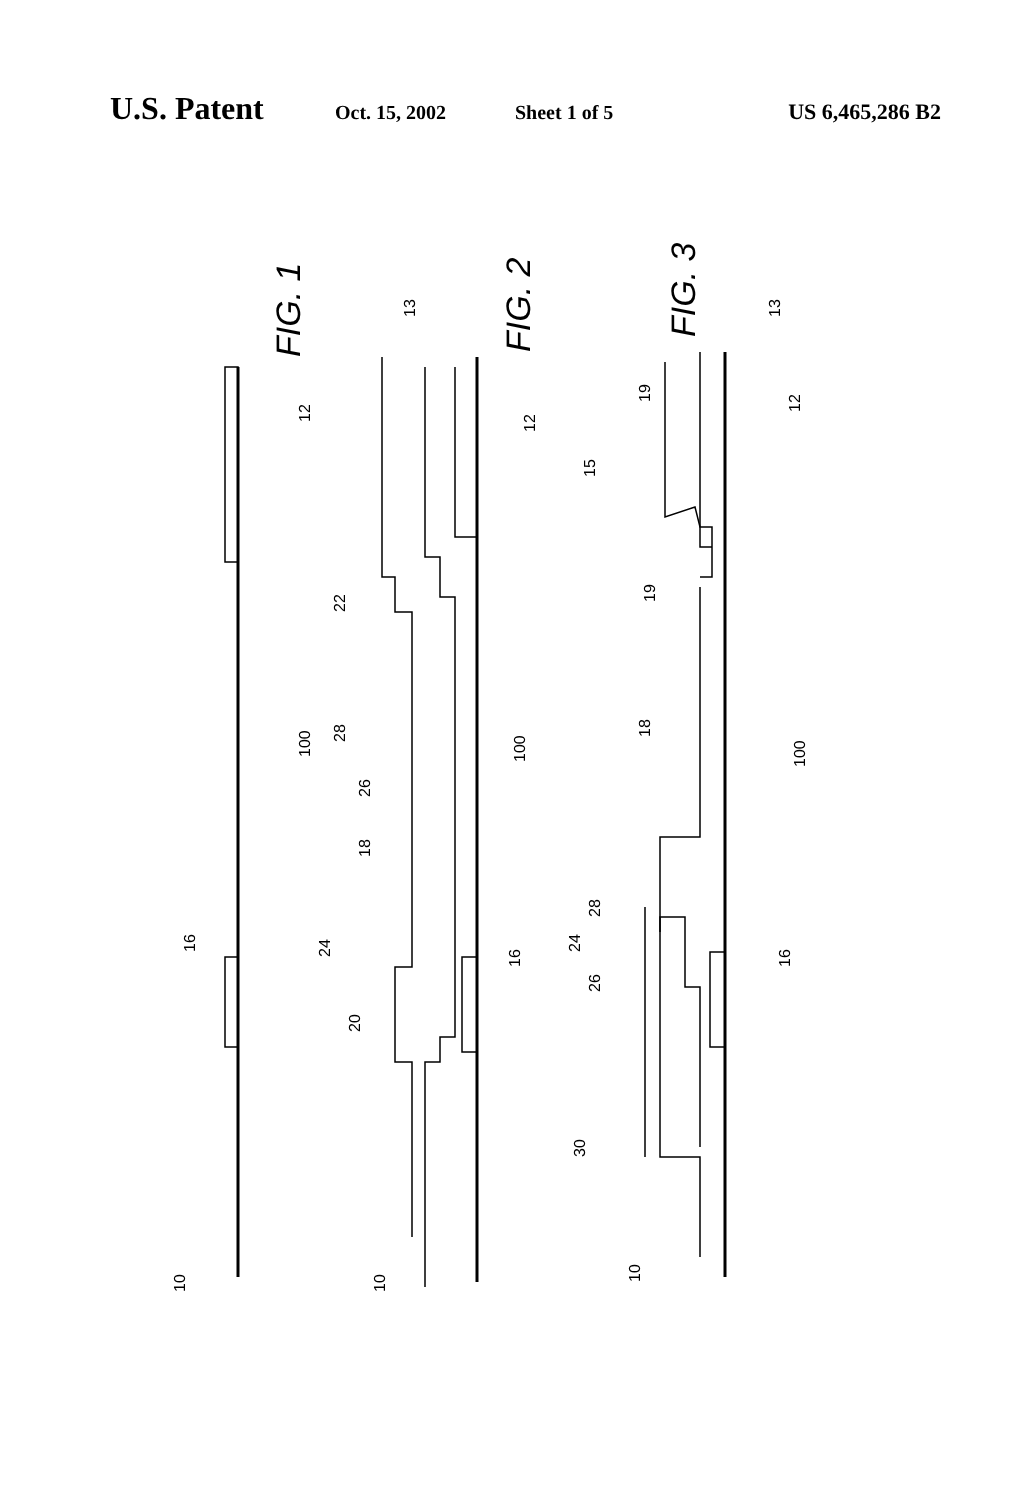U.S. Patent Oct. 15, 2002 Sheet 1 of 5 US 6,465,286 B2
FIG. 1
FIG. 2
FIG. 3
12
100
16
10
13
12
22
28
26
18
100
24
20
16
10
13
12
19
15
19
18
100
28
24
26
16
30
10